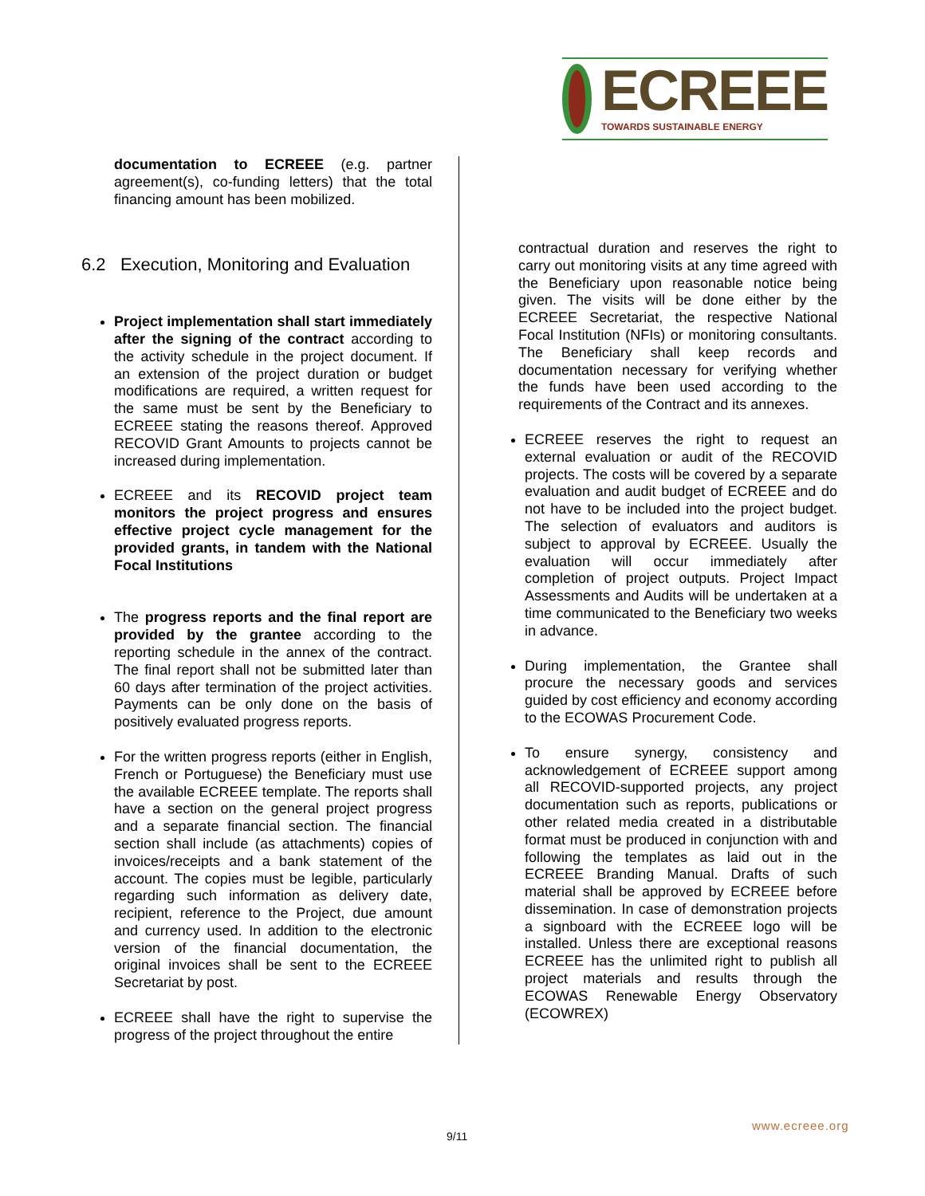ECREEE
TOWARDS SUSTAINABLE ENERGY
documentation to ECREEE (e.g. partner agreement(s), co-funding letters) that the total financing amount has been mobilized.
6.2 Execution, Monitoring and Evaluation
Project implementation shall start immediately after the signing of the contract according to the activity schedule in the project document. If an extension of the project duration or budget modifications are required, a written request for the same must be sent by the Beneficiary to ECREEE stating the reasons thereof. Approved RECOVID Grant Amounts to projects cannot be increased during implementation.
ECREEE and its RECOVID project team monitors the project progress and ensures effective project cycle management for the provided grants, in tandem with the National Focal Institutions
The progress reports and the final report are provided by the grantee according to the reporting schedule in the annex of the contract. The final report shall not be submitted later than 60 days after termination of the project activities. Payments can be only done on the basis of positively evaluated progress reports.
For the written progress reports (either in English, French or Portuguese) the Beneficiary must use the available ECREEE template. The reports shall have a section on the general project progress and a separate financial section. The financial section shall include (as attachments) copies of invoices/receipts and a bank statement of the account. The copies must be legible, particularly regarding such information as delivery date, recipient, reference to the Project, due amount and currency used. In addition to the electronic version of the financial documentation, the original invoices shall be sent to the ECREEE Secretariat by post.
ECREEE shall have the right to supervise the progress of the project throughout the entire
contractual duration and reserves the right to carry out monitoring visits at any time agreed with the Beneficiary upon reasonable notice being given. The visits will be done either by the ECREEE Secretariat, the respective National Focal Institution (NFIs) or monitoring consultants. The Beneficiary shall keep records and documentation necessary for verifying whether the funds have been used according to the requirements of the Contract and its annexes.
ECREEE reserves the right to request an external evaluation or audit of the RECOVID projects. The costs will be covered by a separate evaluation and audit budget of ECREEE and do not have to be included into the project budget. The selection of evaluators and auditors is subject to approval by ECREEE. Usually the evaluation will occur immediately after completion of project outputs. Project Impact Assessments and Audits will be undertaken at a time communicated to the Beneficiary two weeks in advance.
During implementation, the Grantee shall procure the necessary goods and services guided by cost efficiency and economy according to the ECOWAS Procurement Code.
To ensure synergy, consistency and acknowledgement of ECREEE support among all RECOVID-supported projects, any project documentation such as reports, publications or other related media created in a distributable format must be produced in conjunction with and following the templates as laid out in the ECREEE Branding Manual. Drafts of such material shall be approved by ECREEE before dissemination. In case of demonstration projects a signboard with the ECREEE logo will be installed. Unless there are exceptional reasons ECREEE has the unlimited right to publish all project materials and results through the ECOWAS Renewable Energy Observatory (ECOWREX)
www.ecreee.org
9/11